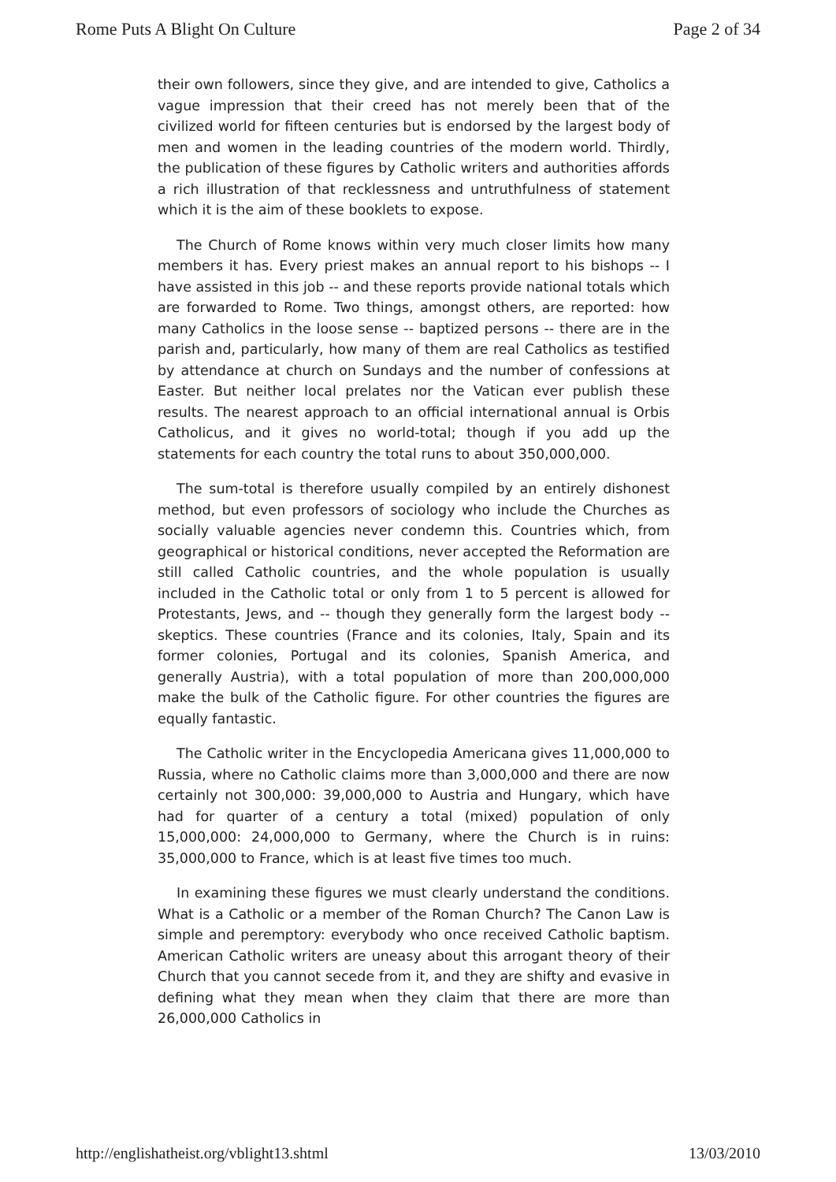Rome Puts A Blight On Culture Page 2 of 34
their own followers, since they give, and are intended to give, Catholics a vague impression that their creed has not merely been that of the civilized world for fifteen centuries but is endorsed by the largest body of men and women in the leading countries of the modern world. Thirdly, the publication of these figures by Catholic writers and authorities affords a rich illustration of that recklessness and untruthfulness of statement which it is the aim of these booklets to expose.
The Church of Rome knows within very much closer limits how many members it has. Every priest makes an annual report to his bishops -- I have assisted in this job -- and these reports provide national totals which are forwarded to Rome. Two things, amongst others, are reported: how many Catholics in the loose sense -- baptized persons -- there are in the parish and, particularly, how many of them are real Catholics as testified by attendance at church on Sundays and the number of confessions at Easter. But neither local prelates nor the Vatican ever publish these results. The nearest approach to an official international annual is Orbis Catholicus, and it gives no world-total; though if you add up the statements for each country the total runs to about 350,000,000.
The sum-total is therefore usually compiled by an entirely dishonest method, but even professors of sociology who include the Churches as socially valuable agencies never condemn this. Countries which, from geographical or historical conditions, never accepted the Reformation are still called Catholic countries, and the whole population is usually included in the Catholic total or only from 1 to 5 percent is allowed for Protestants, Jews, and -- though they generally form the largest body -- skeptics. These countries (France and its colonies, Italy, Spain and its former colonies, Portugal and its colonies, Spanish America, and generally Austria), with a total population of more than 200,000,000 make the bulk of the Catholic figure. For other countries the figures are equally fantastic.
The Catholic writer in the Encyclopedia Americana gives 11,000,000 to Russia, where no Catholic claims more than 3,000,000 and there are now certainly not 300,000: 39,000,000 to Austria and Hungary, which have had for quarter of a century a total (mixed) population of only 15,000,000: 24,000,000 to Germany, where the Church is in ruins: 35,000,000 to France, which is at least five times too much.
In examining these figures we must clearly understand the conditions. What is a Catholic or a member of the Roman Church? The Canon Law is simple and peremptory: everybody who once received Catholic baptism. American Catholic writers are uneasy about this arrogant theory of their Church that you cannot secede from it, and they are shifty and evasive in defining what they mean when they claim that there are more than 26,000,000 Catholics in
http://englishatheist.org/vblight13.shtml 13/03/2010